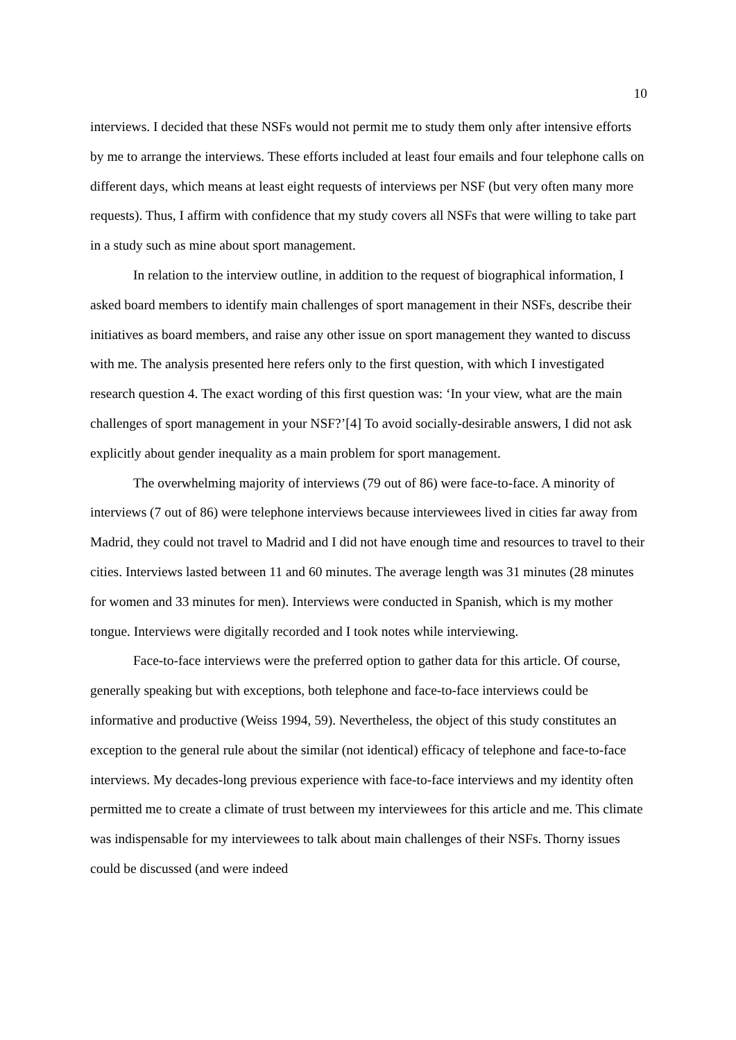10
interviews. I decided that these NSFs would not permit me to study them only after intensive efforts by me to arrange the interviews. These efforts included at least four emails and four telephone calls on different days, which means at least eight requests of interviews per NSF (but very often many more requests). Thus, I affirm with confidence that my study covers all NSFs that were willing to take part in a study such as mine about sport management.
In relation to the interview outline, in addition to the request of biographical information, I asked board members to identify main challenges of sport management in their NSFs, describe their initiatives as board members, and raise any other issue on sport management they wanted to discuss with me. The analysis presented here refers only to the first question, with which I investigated research question 4. The exact wording of this first question was: ‘In your view, what are the main challenges of sport management in your NSF?’[4] To avoid socially-desirable answers, I did not ask explicitly about gender inequality as a main problem for sport management.
The overwhelming majority of interviews (79 out of 86) were face-to-face. A minority of interviews (7 out of 86) were telephone interviews because interviewees lived in cities far away from Madrid, they could not travel to Madrid and I did not have enough time and resources to travel to their cities. Interviews lasted between 11 and 60 minutes. The average length was 31 minutes (28 minutes for women and 33 minutes for men). Interviews were conducted in Spanish, which is my mother tongue. Interviews were digitally recorded and I took notes while interviewing.
Face-to-face interviews were the preferred option to gather data for this article. Of course, generally speaking but with exceptions, both telephone and face-to-face interviews could be informative and productive (Weiss 1994, 59). Nevertheless, the object of this study constitutes an exception to the general rule about the similar (not identical) efficacy of telephone and face-to-face interviews. My decades-long previous experience with face-to-face interviews and my identity often permitted me to create a climate of trust between my interviewees for this article and me. This climate was indispensable for my interviewees to talk about main challenges of their NSFs. Thorny issues could be discussed (and were indeed